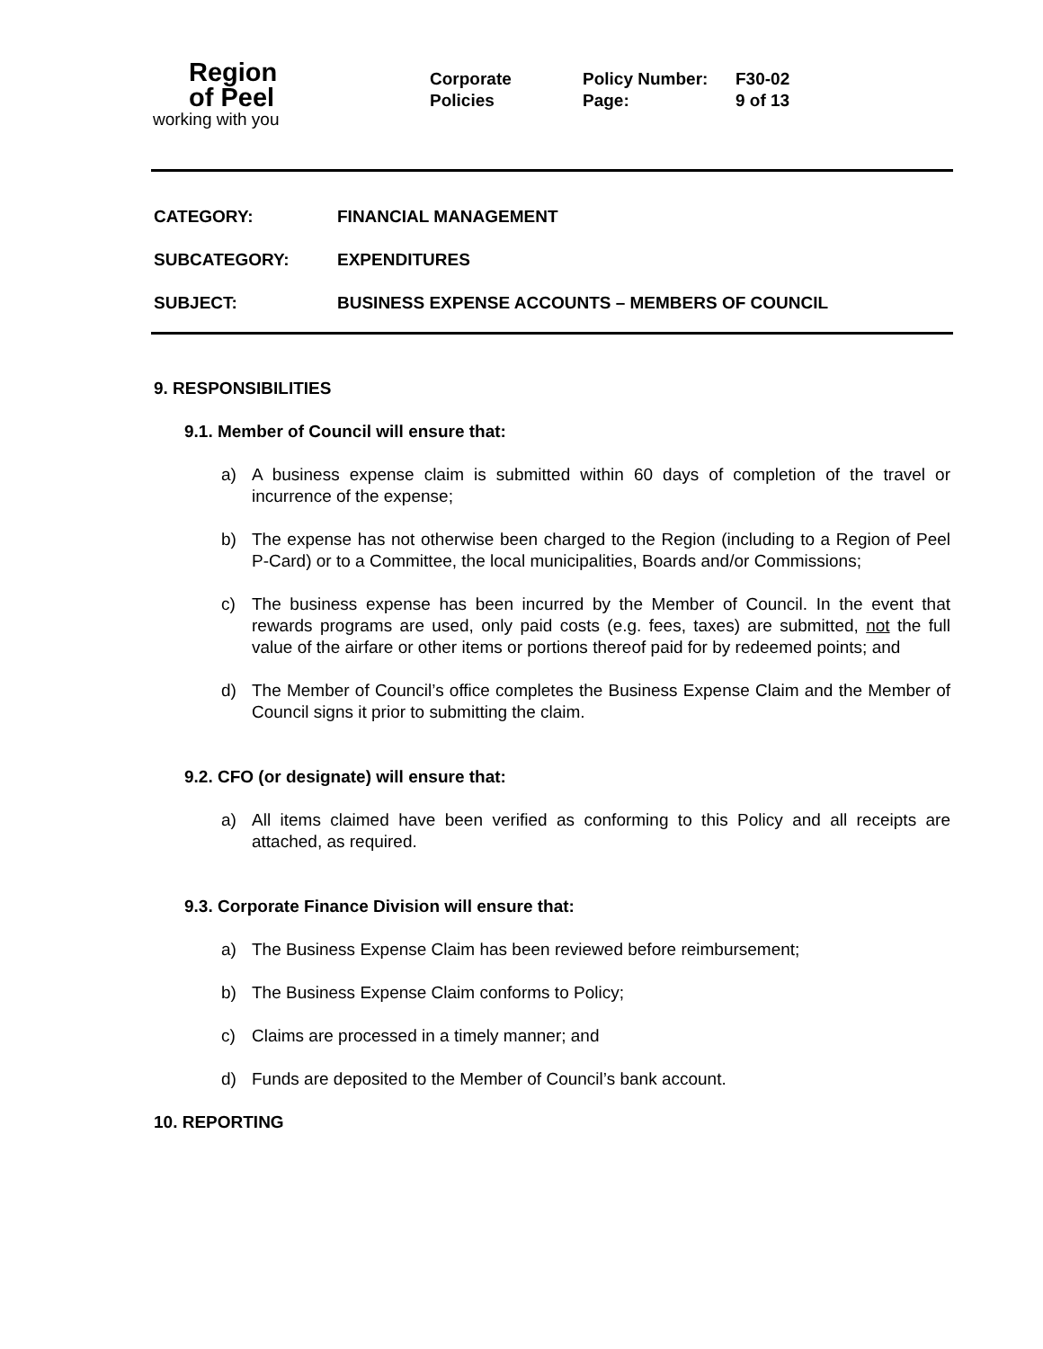Region
of Peel
working with you
Corporate
Policies
Policy Number: F30-02
Page: 9 of 13
CATEGORY: FINANCIAL MANAGEMENT
SUBCATEGORY: EXPENDITURES
SUBJECT: BUSINESS EXPENSE ACCOUNTS – MEMBERS OF COUNCIL
9. RESPONSIBILITIES
9.1. Member of Council will ensure that:
a) A business expense claim is submitted within 60 days of completion of the travel or incurrence of the expense;
b) The expense has not otherwise been charged to the Region (including to a Region of Peel P-Card) or to a Committee, the local municipalities, Boards and/or Commissions;
c) The business expense has been incurred by the Member of Council. In the event that rewards programs are used, only paid costs (e.g. fees, taxes) are submitted, not the full value of the airfare or other items or portions thereof paid for by redeemed points; and
d) The Member of Council’s office completes the Business Expense Claim and the Member of Council signs it prior to submitting the claim.
9.2. CFO (or designate) will ensure that:
a) All items claimed have been verified as conforming to this Policy and all receipts are attached, as required.
9.3. Corporate Finance Division will ensure that:
a) The Business Expense Claim has been reviewed before reimbursement;
b) The Business Expense Claim conforms to Policy;
c) Claims are processed in a timely manner; and
d) Funds are deposited to the Member of Council’s bank account.
10. REPORTING